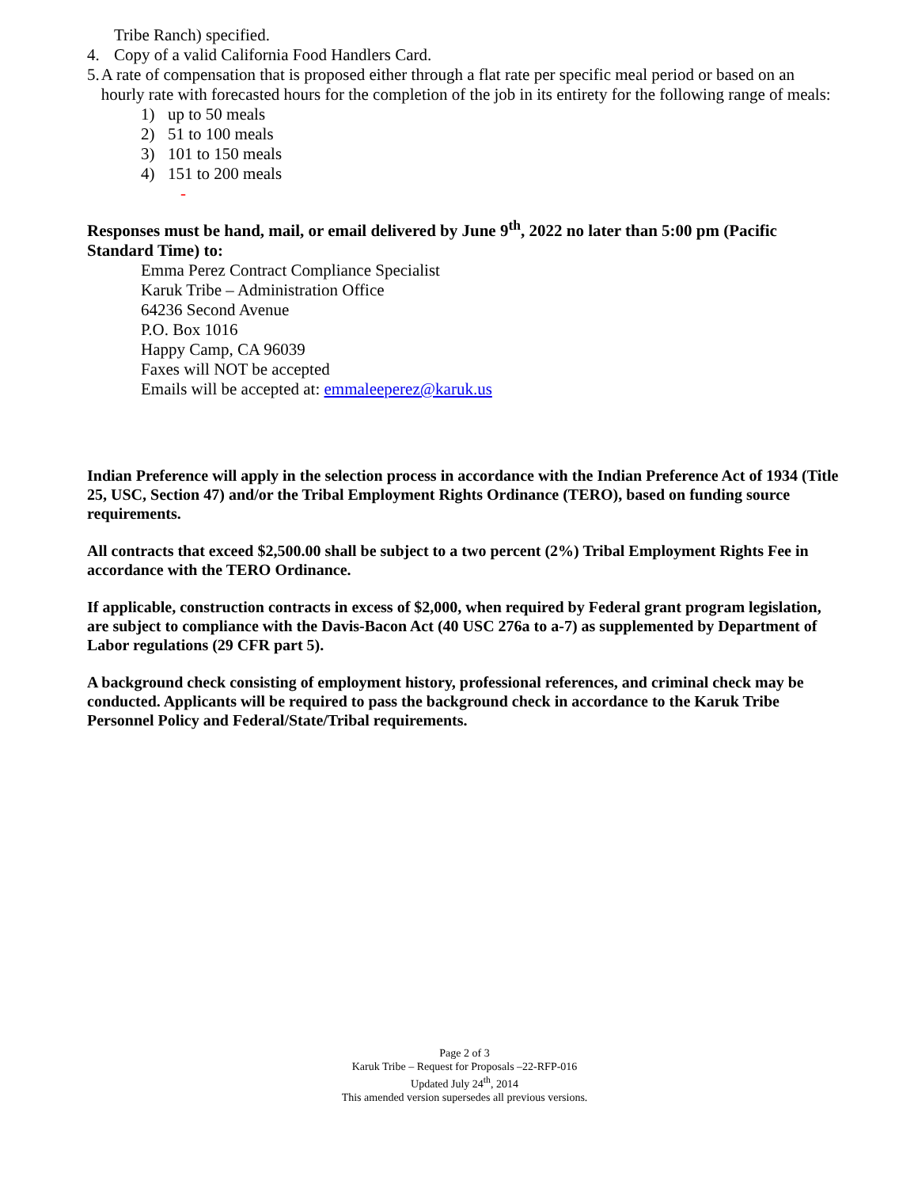Tribe Ranch) specified.
4. Copy of a valid California Food Handlers Card.
5. A rate of compensation that is proposed either through a flat rate per specific meal period or based on an hourly rate with forecasted hours for the completion of the job in its entirety for the following range of meals:
1) up to 50 meals
2) 51 to 100 meals
3) 101 to 150 meals
4) 151 to 200 meals
-
Responses must be hand, mail, or email delivered by June 9<sup>th</sup>, 2022 no later than 5:00 pm (Pacific Standard Time) to:
Emma Perez Contract Compliance Specialist
Karuk Tribe – Administration Office
64236 Second Avenue
P.O. Box 1016
Happy Camp, CA 96039
Faxes will NOT be accepted
Emails will be accepted at: emmaleeperez@karuk.us
Indian Preference will apply in the selection process in accordance with the Indian Preference Act of 1934 (Title 25, USC, Section 47) and/or the Tribal Employment Rights Ordinance (TERO), based on funding source requirements.
All contracts that exceed $2,500.00 shall be subject to a two percent (2%) Tribal Employment Rights Fee in accordance with the TERO Ordinance.
If applicable, construction contracts in excess of $2,000, when required by Federal grant program legislation, are subject to compliance with the Davis-Bacon Act (40 USC 276a to a-7) as supplemented by Department of Labor regulations (29 CFR part 5).
A background check consisting of employment history, professional references, and criminal check may be conducted. Applicants will be required to pass the background check in accordance to the Karuk Tribe Personnel Policy and Federal/State/Tribal requirements.
Page 2 of 3
Karuk Tribe – Request for Proposals –22-RFP-016
Updated July 24<sup>th</sup>, 2014
This amended version supersedes all previous versions.